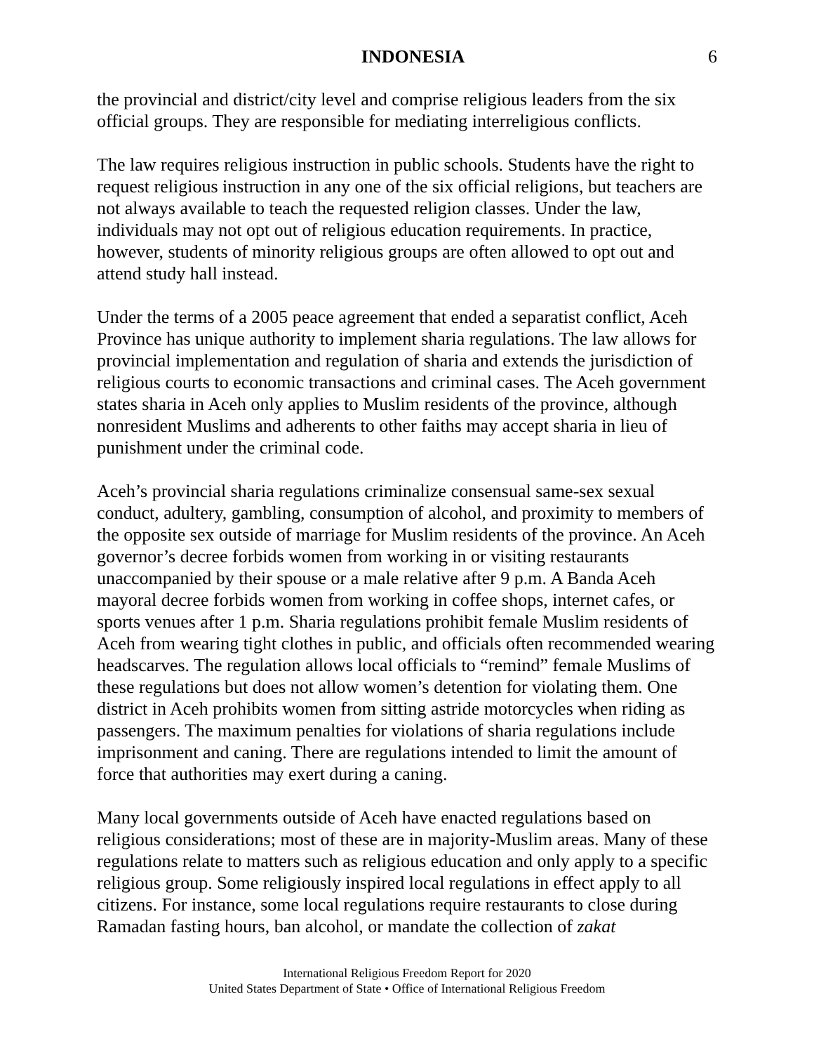INDONESIA 6
the provincial and district/city level and comprise religious leaders from the six official groups. They are responsible for mediating interreligious conflicts.
The law requires religious instruction in public schools. Students have the right to request religious instruction in any one of the six official religions, but teachers are not always available to teach the requested religion classes. Under the law, individuals may not opt out of religious education requirements. In practice, however, students of minority religious groups are often allowed to opt out and attend study hall instead.
Under the terms of a 2005 peace agreement that ended a separatist conflict, Aceh Province has unique authority to implement sharia regulations. The law allows for provincial implementation and regulation of sharia and extends the jurisdiction of religious courts to economic transactions and criminal cases. The Aceh government states sharia in Aceh only applies to Muslim residents of the province, although nonresident Muslims and adherents to other faiths may accept sharia in lieu of punishment under the criminal code.
Aceh’s provincial sharia regulations criminalize consensual same-sex sexual conduct, adultery, gambling, consumption of alcohol, and proximity to members of the opposite sex outside of marriage for Muslim residents of the province. An Aceh governor’s decree forbids women from working in or visiting restaurants unaccompanied by their spouse or a male relative after 9 p.m. A Banda Aceh mayoral decree forbids women from working in coffee shops, internet cafes, or sports venues after 1 p.m. Sharia regulations prohibit female Muslim residents of Aceh from wearing tight clothes in public, and officials often recommended wearing headscarves. The regulation allows local officials to “remind” female Muslims of these regulations but does not allow women’s detention for violating them. One district in Aceh prohibits women from sitting astride motorcycles when riding as passengers. The maximum penalties for violations of sharia regulations include imprisonment and caning. There are regulations intended to limit the amount of force that authorities may exert during a caning.
Many local governments outside of Aceh have enacted regulations based on religious considerations; most of these are in majority-Muslim areas. Many of these regulations relate to matters such as religious education and only apply to a specific religious group. Some religiously inspired local regulations in effect apply to all citizens. For instance, some local regulations require restaurants to close during Ramadan fasting hours, ban alcohol, or mandate the collection of zakat
International Religious Freedom Report for 2020
United States Department of State • Office of International Religious Freedom